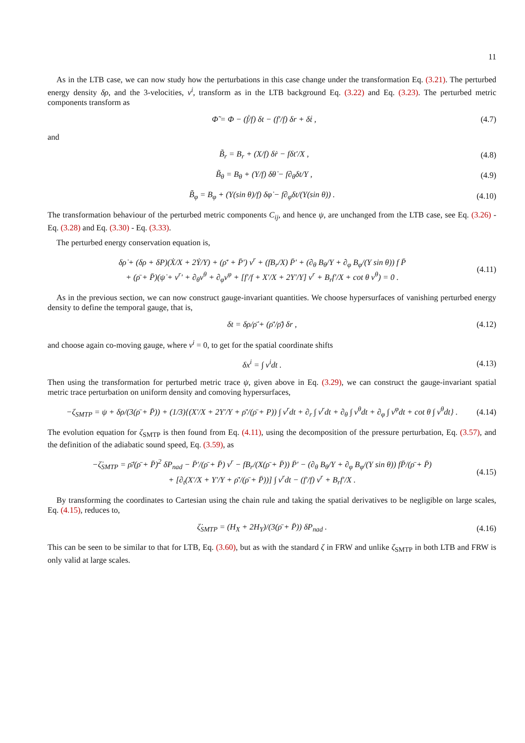11
As in the LTB case, we can now study how the perturbations in this case change under the transformation Eq. (3.21). The perturbed energy density δρ, and the 3-velocities, v<sup>i</sup>, transform as in the LTB background Eq. (3.22) and Eq. (3.23). The perturbed metric components transform as
Φ̃ = Φ − (ḟ/f) δt − (f′/f) δr + δṫ , (4.7)
and
B̃<sub>r</sub> = B<sub>r</sub> + (X/f) δṙ − fδt′/X , (4.8)
B̃<sub>θ</sub> = B<sub>θ</sub> + (Y/f) δθ̇ − f∂<sub>θ</sub>δt/Y , (4.9)
B̃<sub>φ</sub> = B<sub>φ</sub> + (Y(sin θ)/f) δφ̇ − f∂<sub>φ</sub>δt/(Y(sin θ)) . (4.10)
The transformation behaviour of the perturbed metric components C<sub>ij</sub>, and hence ψ, are unchanged from the LTB case, see Eq. (3.26) - Eq. (3.28) and Eq. (3.30) - Eq. (3.33).
The perturbed energy conservation equation is,
δρ̇ + (δρ + δP)(Ẋ/X + 2Ẏ/Y) + (ρ̄′ + P̄′) v<sup>r</sup> + (fB<sub>r</sub>/X) P̄′ + (∂<sub>θ</sub> B<sub>θ</sub>/Y + ∂<sub>φ</sub> B<sub>φ</sub>/(Y sin θ)) f P̄
+ (ρ̄ + P̄)(ψ̇ + v<sup>r</sup>′ + ∂<sub>θ</sub>v<sup>θ</sup> + ∂<sub>φ</sub>v<sup>φ</sup> + [f′/f + X′/X + 2Y′/Y] v<sup>r</sup> + B<sub>r</sub>f′/X + cot θ v<sup>θ</sup>) = 0 . (4.11)
As in the previous section, we can now construct gauge-invariant quantities. We choose hypersurfaces of vanishing perturbed energy density to define the temporal gauge, that is,
δt = δρ/ρ̄̇ + (ρ̄′/ρ̄̇) δr , (4.12)
and choose again co-moving gauge, where v<sup>i</sup> = 0, to get for the spatial coordinate shifts
δx<sup>i</sup> = ∫ v<sup>i</sup>dt . (4.13)
Then using the transformation for perturbed metric trace ψ, given above in Eq. (3.29), we can construct the gauge-invariant spatial metric trace perturbation on uniform density and comoving hypersurfaces,
−ζ<sub>SMTP</sub> = ψ + δρ/(3(ρ̄ + P̄)) + (1/3){(X′/X + 2Y′/Y + ρ̄′/(ρ̄ + P)) ∫ v<sup>r</sup>dt + ∂<sub>r</sub> ∫ v<sup>r</sup>dt + ∂<sub>θ</sub> ∫ v<sup>θ</sup>dt + ∂<sub>φ</sub> ∫ v<sup>φ</sup>dt + cot θ ∫ v<sup>θ</sup>dt} . (4.14)
The evolution equation for ζ<sub>SMTP</sub> is then found from Eq. (4.11), using the decomposition of the pressure perturbation, Eq. (3.57), and the definition of the adiabatic sound speed, Eq. (3.59), as
−ζ̇<sub>SMTP</sub> = ρ̄̇/(ρ̄ + P̄)<sup>2</sup> δP<sub>nad</sub> − P̄′/(ρ̄ + P̄) v<sup>r</sup> − fB<sub>r</sub>/(X(ρ̄ + P̄)) P̄′ − (∂<sub>θ</sub> B<sub>θ</sub>/Y + ∂<sub>φ</sub> B<sub>φ</sub>/(Y sin θ)) fP̄/(ρ̄ + P̄)
+ [∂<sub>t</sub>(X′/X + Y′/Y + ρ̄′/(ρ̄ + P̄))] ∫ v<sup>r</sup>dt − (f′/f) v<sup>r</sup> + B<sub>r</sub>f′/X . (4.15)
By transforming the coordinates to Cartesian using the chain rule and taking the spatial derivatives to be negligible on large scales, Eq. (4.15), reduces to,
ζ̇<sub>SMTP</sub> = (H<sub>X</sub> + 2H<sub>Y</sub>)/(3(ρ̄ + P̄)) δP<sub>nad</sub> . (4.16)
This can be seen to be similar to that for LTB, Eq. (3.60), but as with the standard ζ in FRW and unlike ζ<sub>SMTP</sub> in both LTB and FRW is only valid at large scales.